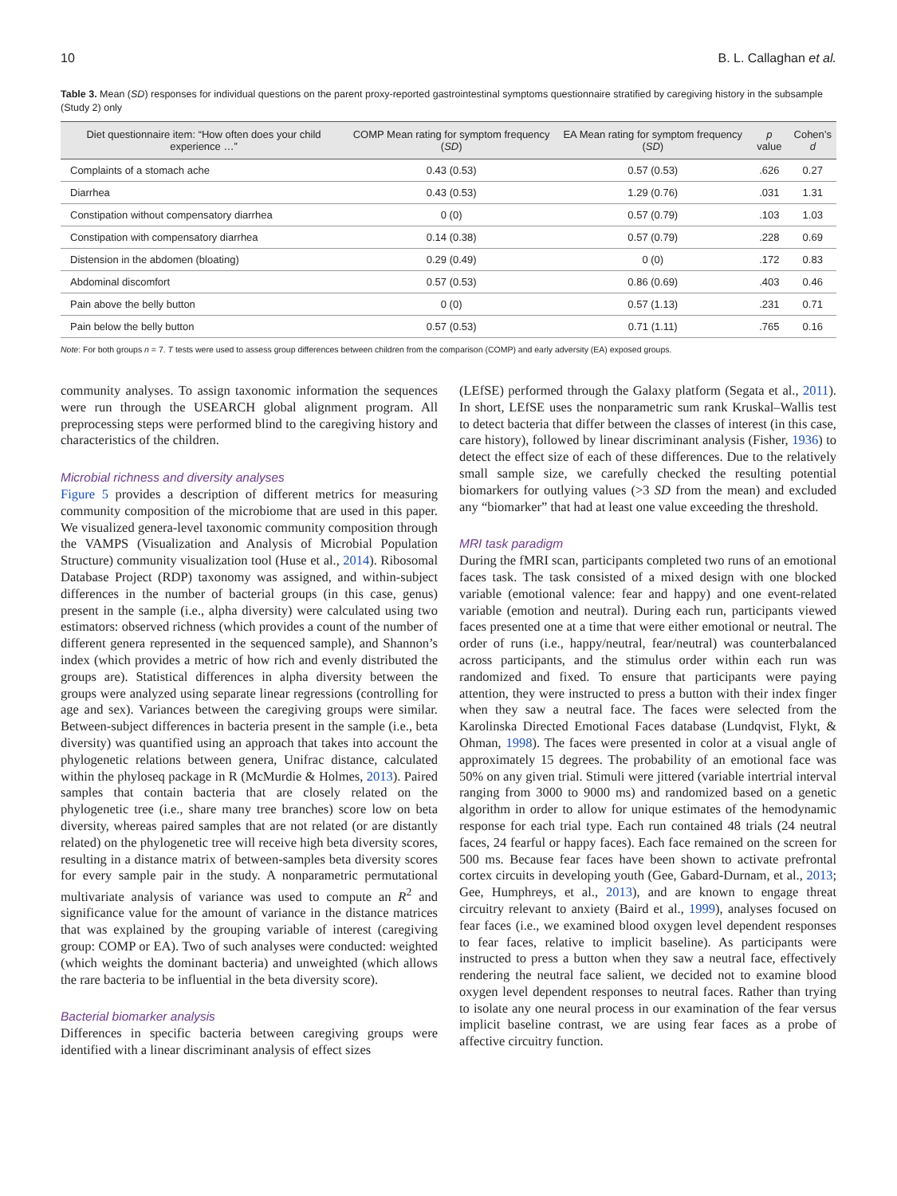10 B. L. Callaghan et al.
Table 3. Mean (SD) responses for individual questions on the parent proxy-reported gastrointestinal symptoms questionnaire stratified by caregiving history in the subsample (Study 2) only
| Diet questionnaire item: “How often does your child experience …” | COMP Mean rating for symptom frequency ( SD ) | EA Mean rating for symptom frequency ( SD ) | p value | Cohen’s d |
| --- | --- | --- | --- | --- |
| Complaints of a stomach ache | 0.43 (0.53) | 0.57 (0.53) | .626 | 0.27 |
| Diarrhea | 0.43 (0.53) | 1.29 (0.76) | .031 | 1.31 |
| Constipation without compensatory diarrhea | 0 (0) | 0.57 (0.79) | .103 | 1.03 |
| Constipation with compensatory diarrhea | 0.14 (0.38) | 0.57 (0.79) | .228 | 0.69 |
| Distension in the abdomen (bloating) | 0.29 (0.49) | 0 (0) | .172 | 0.83 |
| Abdominal discomfort | 0.57 (0.53) | 0.86 (0.69) | .403 | 0.46 |
| Pain above the belly button | 0 (0) | 0.57 (1.13) | .231 | 0.71 |
| Pain below the belly button | 0.57 (0.53) | 0.71 (1.11) | .765 | 0.16 |
Note: For both groups n = 7. T tests were used to assess group differences between children from the comparison (COMP) and early adversity (EA) exposed groups.
community analyses. To assign taxonomic information the sequences were run through the USEARCH global alignment program. All preprocessing steps were performed blind to the caregiving history and characteristics of the children.
Microbial richness and diversity analyses
Figure 5 provides a description of different metrics for measuring community composition of the microbiome that are used in this paper. We visualized genera-level taxonomic community composition through the VAMPS (Visualization and Analysis of Microbial Population Structure) community visualization tool (Huse et al., 2014). Ribosomal Database Project (RDP) taxonomy was assigned, and within-subject differences in the number of bacterial groups (in this case, genus) present in the sample (i.e., alpha diversity) were calculated using two estimators: observed richness (which provides a count of the number of different genera represented in the sequenced sample), and Shannon’s index (which provides a metric of how rich and evenly distributed the groups are). Statistical differences in alpha diversity between the groups were analyzed using separate linear regressions (controlling for age and sex). Variances between the caregiving groups were similar. Between-subject differences in bacteria present in the sample (i.e., beta diversity) was quantified using an approach that takes into account the phylogenetic relations between genera, Unifrac distance, calculated within the phyloseq package in R (McMurdie & Holmes, 2013). Paired samples that contain bacteria that are closely related on the phylogenetic tree (i.e., share many tree branches) score low on beta diversity, whereas paired samples that are not related (or are distantly related) on the phylogenetic tree will receive high beta diversity scores, resulting in a distance matrix of between-samples beta diversity scores for every sample pair in the study. A nonparametric permutational multivariate analysis of variance was used to compute an R<sup>2</sup> and significance value for the amount of variance in the distance matrices that was explained by the grouping variable of interest (caregiving group: COMP or EA). Two of such analyses were conducted: weighted (which weights the dominant bacteria) and unweighted (which allows the rare bacteria to be influential in the beta diversity score).
Bacterial biomarker analysis
Differences in specific bacteria between caregiving groups were identified with a linear discriminant analysis of effect sizes
(LEfSE) performed through the Galaxy platform (Segata et al., 2011). In short, LEfSE uses the nonparametric sum rank Kruskal–Wallis test to detect bacteria that differ between the classes of interest (in this case, care history), followed by linear discriminant analysis (Fisher, 1936) to detect the effect size of each of these differences. Due to the relatively small sample size, we carefully checked the resulting potential biomarkers for outlying values (>3 SD from the mean) and excluded any “biomarker” that had at least one value exceeding the threshold.
MRI task paradigm
During the fMRI scan, participants completed two runs of an emotional faces task. The task consisted of a mixed design with one blocked variable (emotional valence: fear and happy) and one event-related variable (emotion and neutral). During each run, participants viewed faces presented one at a time that were either emotional or neutral. The order of runs (i.e., happy/neutral, fear/neutral) was counterbalanced across participants, and the stimulus order within each run was randomized and fixed. To ensure that participants were paying attention, they were instructed to press a button with their index finger when they saw a neutral face. The faces were selected from the Karolinska Directed Emotional Faces database (Lundqvist, Flykt, & Ohman, 1998). The faces were presented in color at a visual angle of approximately 15 degrees. The probability of an emotional face was 50% on any given trial. Stimuli were jittered (variable intertrial interval ranging from 3000 to 9000 ms) and randomized based on a genetic algorithm in order to allow for unique estimates of the hemodynamic response for each trial type. Each run contained 48 trials (24 neutral faces, 24 fearful or happy faces). Each face remained on the screen for 500 ms. Because fear faces have been shown to activate prefrontal cortex circuits in developing youth (Gee, Gabard-Durnam, et al., 2013; Gee, Humphreys, et al., 2013), and are known to engage threat circuitry relevant to anxiety (Baird et al., 1999), analyses focused on fear faces (i.e., we examined blood oxygen level dependent responses to fear faces, relative to implicit baseline). As participants were instructed to press a button when they saw a neutral face, effectively rendering the neutral face salient, we decided not to examine blood oxygen level dependent responses to neutral faces. Rather than trying to isolate any one neural process in our examination of the fear versus implicit baseline contrast, we are using fear faces as a probe of affective circuitry function.